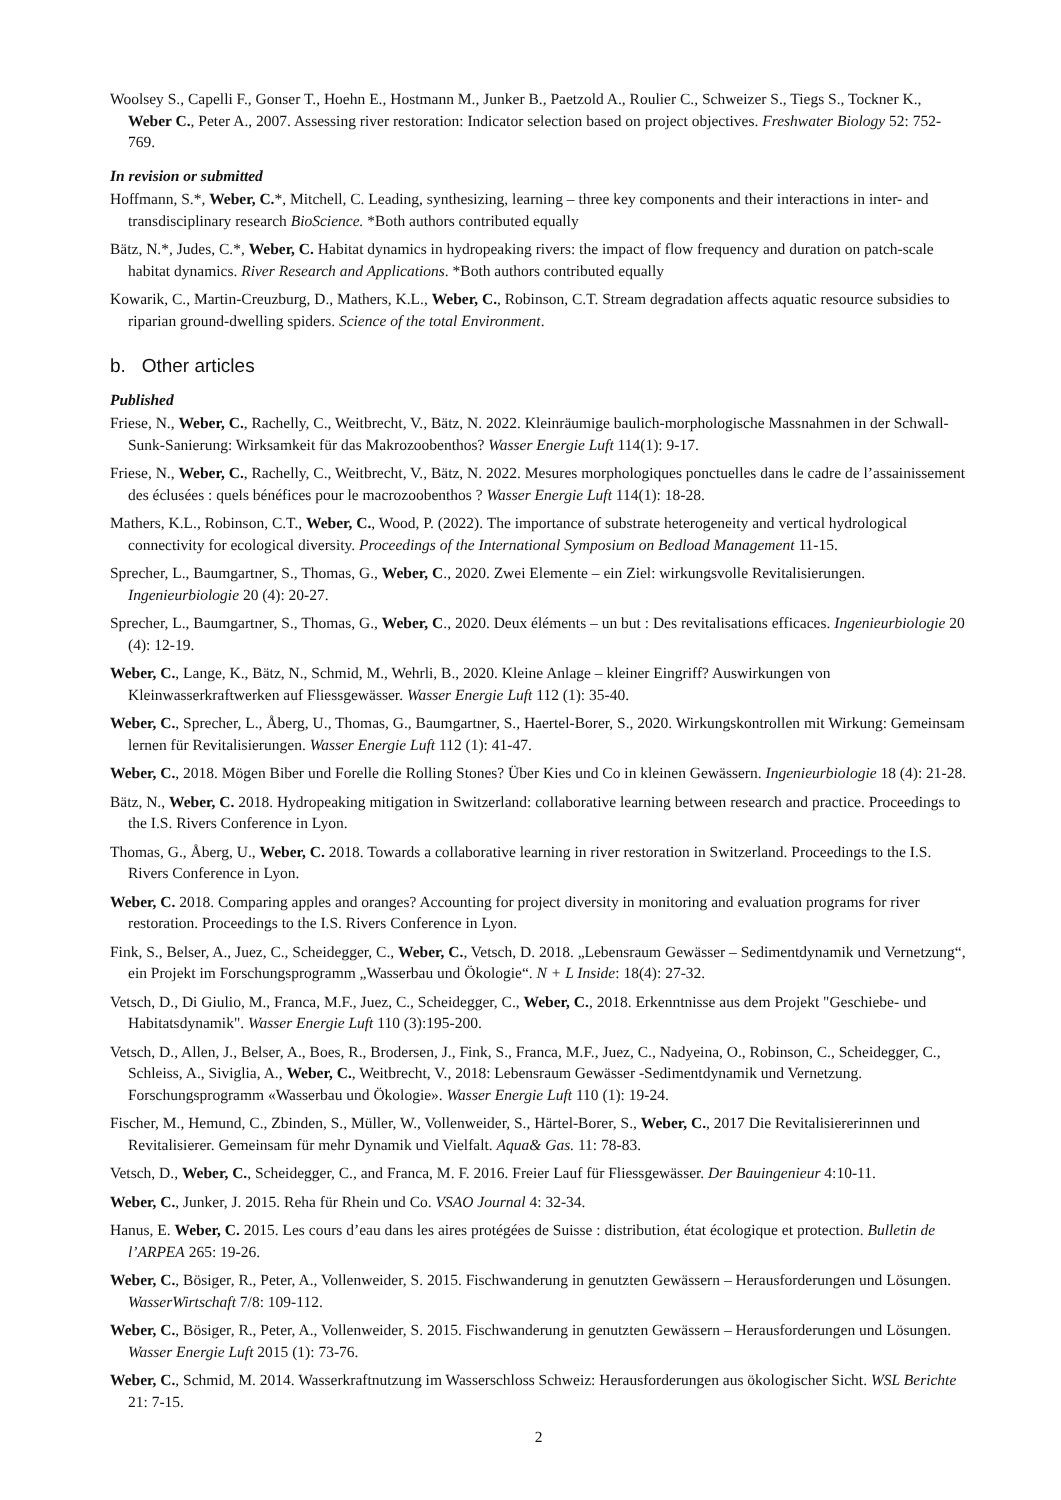Woolsey S., Capelli F., Gonser T., Hoehn E., Hostmann M., Junker B., Paetzold A., Roulier C., Schweizer S., Tiegs S., Tockner K., Weber C., Peter A., 2007. Assessing river restoration: Indicator selection based on project objectives. Freshwater Biology 52: 752-769.
In revision or submitted
Hoffmann, S.*, Weber, C.*, Mitchell, C. Leading, synthesizing, learning – three key components and their interactions in inter- and transdisciplinary research BioScience. *Both authors contributed equally
Bätz, N.*, Judes, C.*, Weber, C. Habitat dynamics in hydropeaking rivers: the impact of flow frequency and duration on patch-scale habitat dynamics. River Research and Applications. *Both authors contributed equally
Kowarik, C., Martin-Creuzburg, D., Mathers, K.L., Weber, C., Robinson, C.T. Stream degradation affects aquatic resource subsidies to riparian ground-dwelling spiders. Science of the total Environment.
b. Other articles
Published
Friese, N., Weber, C., Rachelly, C., Weitbrecht, V., Bätz, N. 2022. Kleinräumige baulich-morphologische Massnahmen in der Schwall-Sunk-Sanierung: Wirksamkeit für das Makrozoobenthos? Wasser Energie Luft 114(1): 9-17.
Friese, N., Weber, C., Rachelly, C., Weitbrecht, V., Bätz, N. 2022. Mesures morphologiques ponctuelles dans le cadre de l’assainissement des éclusées : quels bénéfices pour le macrozoobenthos ? Wasser Energie Luft 114(1): 18-28.
Mathers, K.L., Robinson, C.T., Weber, C., Wood, P. (2022). The importance of substrate heterogeneity and vertical hydrological connectivity for ecological diversity. Proceedings of the International Symposium on Bedload Management 11-15.
Sprecher, L., Baumgartner, S., Thomas, G., Weber, C., 2020. Zwei Elemente – ein Ziel: wirkungsvolle Revitalisierungen. Ingenieurbiologie 20 (4): 20-27.
Sprecher, L., Baumgartner, S., Thomas, G., Weber, C., 2020. Deux éléments – un but : Des revitalisations efficaces. Ingenieurbiologie 20 (4): 12-19.
Weber, C., Lange, K., Bätz, N., Schmid, M., Wehrli, B., 2020. Kleine Anlage – kleiner Eingriff? Auswirkungen von Kleinwasserkraftwerken auf Fliessgewässer. Wasser Energie Luft 112 (1): 35-40.
Weber, C., Sprecher, L., Åberg, U., Thomas, G., Baumgartner, S., Haertel-Borer, S., 2020. Wirkungskontrollen mit Wirkung: Gemeinsam lernen für Revitalisierungen. Wasser Energie Luft 112 (1): 41-47.
Weber, C., 2018. Mögen Biber und Forelle die Rolling Stones? Über Kies und Co in kleinen Gewässern. Ingenieurbiologie 18 (4): 21-28.
Bätz, N., Weber, C. 2018. Hydropeaking mitigation in Switzerland: collaborative learning between research and practice. Proceedings to the I.S. Rivers Conference in Lyon.
Thomas, G., Åberg, U., Weber, C. 2018. Towards a collaborative learning in river restoration in Switzerland. Proceedings to the I.S. Rivers Conference in Lyon.
Weber, C. 2018. Comparing apples and oranges? Accounting for project diversity in monitoring and evaluation programs for river restoration. Proceedings to the I.S. Rivers Conference in Lyon.
Fink, S., Belser, A., Juez, C., Scheidegger, C., Weber, C., Vetsch, D. 2018. „Lebensraum Gewässer – Sedimentdynamik und Vernetzung“, ein Projekt im Forschungsprogramm „Wasserbau und Ökologie“. N + L Inside: 18(4): 27-32.
Vetsch, D., Di Giulio, M., Franca, M.F., Juez, C., Scheidegger, C., Weber, C., 2018. Erkenntnisse aus dem Projekt "Geschiebe- und Habitatsdynamik". Wasser Energie Luft 110 (3):195-200.
Vetsch, D., Allen, J., Belser, A., Boes, R., Brodersen, J., Fink, S., Franca, M.F., Juez, C., Nadyeina, O., Robinson, C., Scheidegger, C., Schleiss, A., Siviglia, A., Weber, C., Weitbrecht, V., 2018: Lebensraum Gewässer -Sedimentdynamik und Vernetzung. Forschungsprogramm «Wasserbau und Ökologie». Wasser Energie Luft 110 (1): 19-24.
Fischer, M., Hemund, C., Zbinden, S., Müller, W., Vollenweider, S., Härtel-Borer, S., Weber, C., 2017 Die Revitalisiererinnen und Revitalisierer. Gemeinsam für mehr Dynamik und Vielfalt. Aqua& Gas. 11: 78-83.
Vetsch, D., Weber, C., Scheidegger, C., and Franca, M. F. 2016. Freier Lauf für Fliessgewässer. Der Bauingenieur 4:10-11.
Weber, C., Junker, J. 2015. Reha für Rhein und Co. VSAO Journal 4: 32-34.
Hanus, E. Weber, C. 2015. Les cours d’eau dans les aires protégées de Suisse : distribution, état écologique et protection. Bulletin de l’ARPEA 265: 19-26.
Weber, C., Bösiger, R., Peter, A., Vollenweider, S. 2015. Fischwanderung in genutzten Gewässern – Herausforderungen und Lösungen. WasserWirtschaft 7/8: 109-112.
Weber, C., Bösiger, R., Peter, A., Vollenweider, S. 2015. Fischwanderung in genutzten Gewässern – Herausforderungen und Lösungen. Wasser Energie Luft 2015 (1): 73-76.
Weber, C., Schmid, M. 2014. Wasserkraftnutzung im Wasserschloss Schweiz: Herausforderungen aus ökologischer Sicht. WSL Berichte 21: 7-15.
2